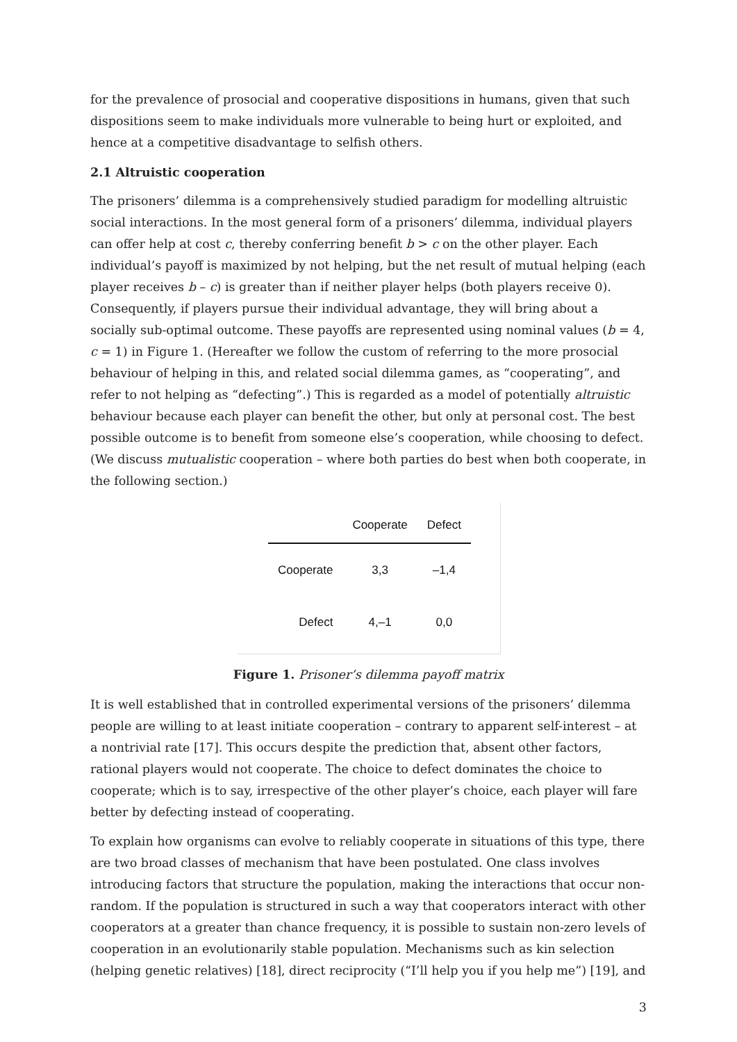for the prevalence of prosocial and cooperative dispositions in humans, given that such dispositions seem to make individuals more vulnerable to being hurt or exploited, and hence at a competitive disadvantage to selfish others.
2.1 Altruistic cooperation
The prisoners’ dilemma is a comprehensively studied paradigm for modelling altruistic social interactions. In the most general form of a prisoners’ dilemma, individual players can offer help at cost c, thereby conferring benefit b > c on the other player. Each individual’s payoff is maximized by not helping, but the net result of mutual helping (each player receives b – c) is greater than if neither player helps (both players receive 0). Consequently, if players pursue their individual advantage, they will bring about a socially sub-optimal outcome. These payoffs are represented using nominal values (b = 4, c = 1) in Figure 1. (Hereafter we follow the custom of referring to the more prosocial behaviour of helping in this, and related social dilemma games, as “cooperating”, and refer to not helping as “defecting”.) This is regarded as a model of potentially altruistic behaviour because each player can benefit the other, but only at personal cost. The best possible outcome is to benefit from someone else’s cooperation, while choosing to defect. (We discuss mutualistic cooperation – where both parties do best when both cooperate, in the following section.)
| | Cooperate | Defect |
| --- | --- | --- |
| Cooperate | 3,3 | –1,4 |
| Defect | 4,–1 | 0,0 |
Figure 1. Prisoner’s dilemma payoff matrix
It is well established that in controlled experimental versions of the prisoners’ dilemma people are willing to at least initiate cooperation – contrary to apparent self-interest – at a nontrivial rate [17]. This occurs despite the prediction that, absent other factors, rational players would not cooperate. The choice to defect dominates the choice to cooperate; which is to say, irrespective of the other player’s choice, each player will fare better by defecting instead of cooperating.
To explain how organisms can evolve to reliably cooperate in situations of this type, there are two broad classes of mechanism that have been postulated. One class involves introducing factors that structure the population, making the interactions that occur non-random. If the population is structured in such a way that cooperators interact with other cooperators at a greater than chance frequency, it is possible to sustain non-zero levels of cooperation in an evolutionarily stable population. Mechanisms such as kin selection (helping genetic relatives) [18], direct reciprocity (“I’ll help you if you help me”) [19], and
3